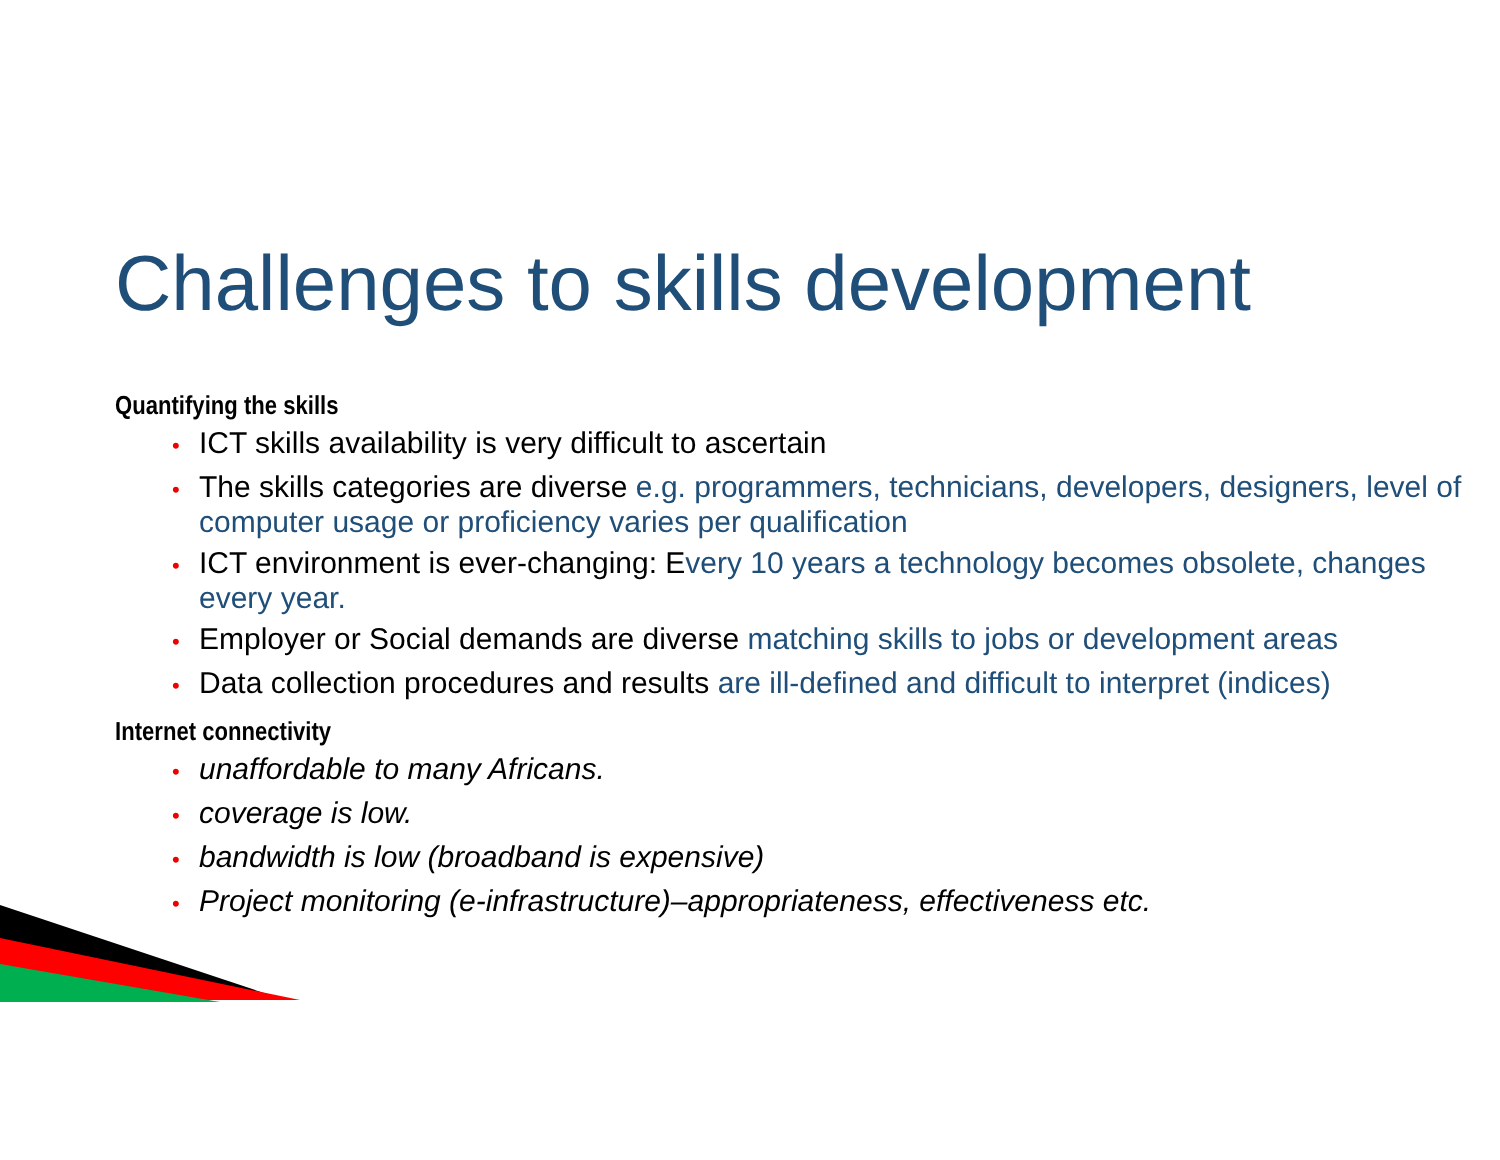Challenges to skills development
Quantifying the skills
• ICT skills availability is very difficult to ascertain
• The skills categories are diverse e.g. programmers, technicians, developers, designers, level of computer usage or proficiency varies per qualification
• ICT environment is ever-changing: Every 10 years a technology becomes obsolete, changes every year.
• Employer or Social demands are diverse matching skills to jobs or development areas
• Data collection procedures and results are ill-defined and difficult to interpret (indices)
Internet connectivity
• unaffordable to many Africans.
• coverage is low.
• bandwidth is low (broadband is expensive)
• Project monitoring (e-infrastructure)–appropriateness, effectiveness etc.